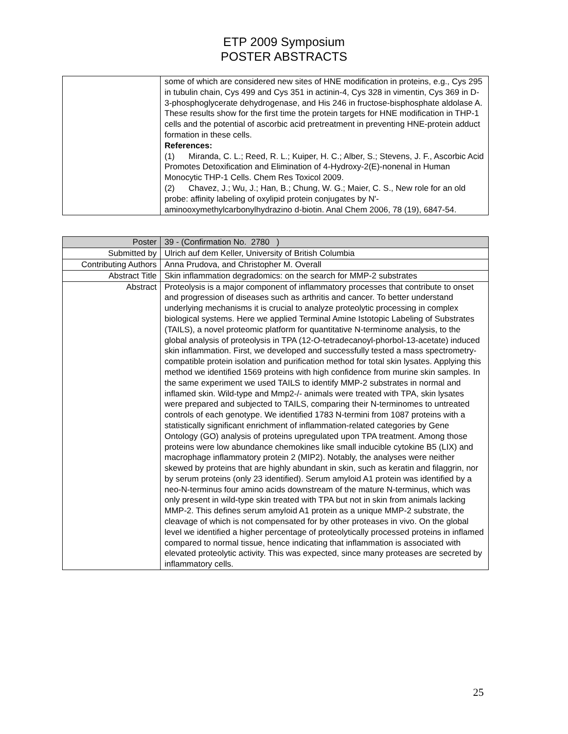ETP 2009 Symposium
POSTER ABSTRACTS
| | some of which are considered new sites of HNE modification in proteins, e.g., Cys 295 in tubulin chain, Cys 499 and Cys 351 in actinin-4, Cys 328 in vimentin, Cys 369 in D-3-phosphoglycerate dehydrogenase, and His 246 in fructose-bisphosphate aldolase A. These results show for the first time the protein targets for HNE modification in THP-1 cells and the potential of ascorbic acid pretreatment in preventing HNE-protein adduct formation in these cells. References: (1) Miranda, C. L.; Reed, R. L.; Kuiper, H. C.; Alber, S.; Stevens, J. F., Ascorbic Acid Promotes Detoxification and Elimination of 4-Hydroxy-2(E)-nonenal in Human Monocytic THP-1 Cells. Chem Res Toxicol 2009. (2) Chavez, J.; Wu, J.; Han, B.; Chung, W. G.; Maier, C. S., New role for an old probe: affinity labeling of oxylipid protein conjugates by N'-aminooxymethylcarbonylhydrazino d-biotin. Anal Chem 2006, 78 (19), 6847-54. |
| Poster | 39 - (Confirmation No. 2780 ) |
| Submitted by | Ulrich auf dem Keller, University of British Columbia |
| Contributing Authors | Anna Prudova, and Christopher M. Overall |
| Abstract Title | Skin inflammation degradomics: on the search for MMP-2 substrates |
| Abstract | Proteolysis is a major component of inflammatory processes that contribute to onset and progression of diseases such as arthritis and cancer. To better understand underlying mechanisms it is crucial to analyze proteolytic processing in complex biological systems. Here we applied Terminal Amine Istotopic Labeling of Substrates (TAILS), a novel proteomic platform for quantitative N-terminome analysis, to the global analysis of proteolysis in TPA (12-O-tetradecanoyl-phorbol-13-acetate) induced skin inflammation. First, we developed and successfully tested a mass spectrometry-compatible protein isolation and purification method for total skin lysates. Applying this method we identified 1569 proteins with high confidence from murine skin samples. In the same experiment we used TAILS to identify MMP-2 substrates in normal and inflamed skin. Wild-type and Mmp2-/- animals were treated with TPA, skin lysates were prepared and subjected to TAILS, comparing their N-terminomes to untreated controls of each genotype. We identified 1783 N-termini from 1087 proteins with a statistically significant enrichment of inflammation-related categories by Gene Ontology (GO) analysis of proteins upregulated upon TPA treatment. Among those proteins were low abundance chemokines like small inducible cytokine B5 (LIX) and macrophage inflammatory protein 2 (MIP2). Notably, the analyses were neither skewed by proteins that are highly abundant in skin, such as keratin and filaggrin, nor by serum proteins (only 23 identified). Serum amyloid A1 protein was identified by a neo-N-terminus four amino acids downstream of the mature N-terminus, which was only present in wild-type skin treated with TPA but not in skin from animals lacking MMP-2. This defines serum amyloid A1 protein as a unique MMP-2 substrate, the cleavage of which is not compensated for by other proteases in vivo. On the global level we identified a higher percentage of proteolytically processed proteins in inflamed compared to normal tissue, hence indicating that inflammation is associated with elevated proteolytic activity. This was expected, since many proteases are secreted by inflammatory cells. |
25